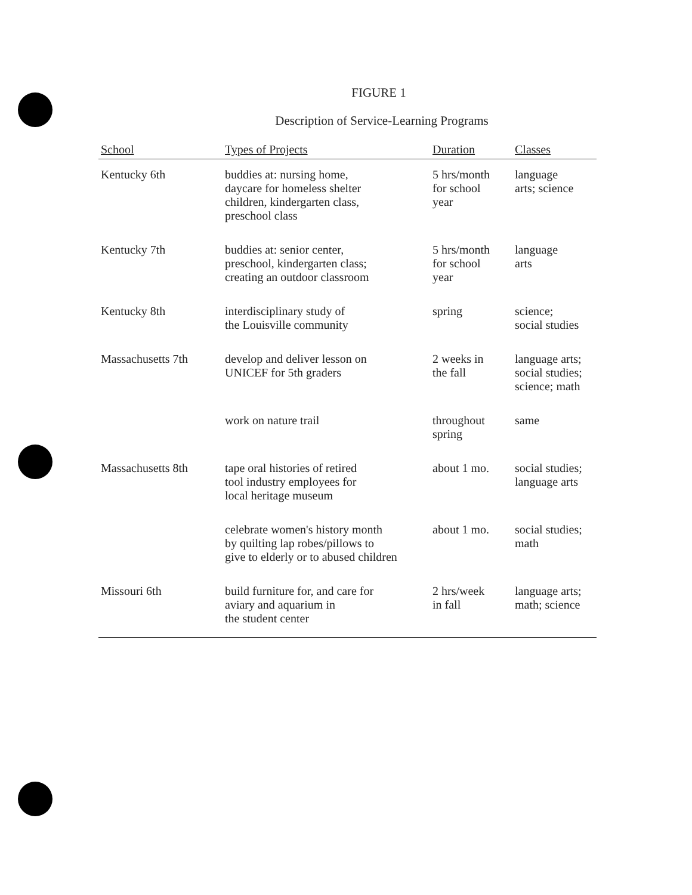FIGURE 1
Description of Service-Learning Programs
| School | Types of Projects | Duration | Classes |
| --- | --- | --- | --- |
| Kentucky 6th | buddies at: nursing home, daycare for homeless shelter children, kindergarten class, preschool class | 5 hrs/month for school year | language arts; science |
| Kentucky 7th | buddies at: senior center, preschool, kindergarten class; creating an outdoor classroom | 5 hrs/month for school year | language arts |
| Kentucky 8th | interdisciplinary study of the Louisville community | spring | science; social studies |
| Massachusetts 7th | develop and deliver lesson on UNICEF for 5th graders | 2 weeks in the fall | language arts; social studies; science; math |
| | work on nature trail | throughout spring | same |
| Massachusetts 8th | tape oral histories of retired tool industry employees for local heritage museum | about 1 mo. | social studies; language arts |
| | celebrate women's history month by quilting lap robes/pillows to give to elderly or to abused children | about 1 mo. | social studies; math |
| Missouri 6th | build furniture for, and care for aviary and aquarium in the student center | 2 hrs/week in fall | language arts; math; science |